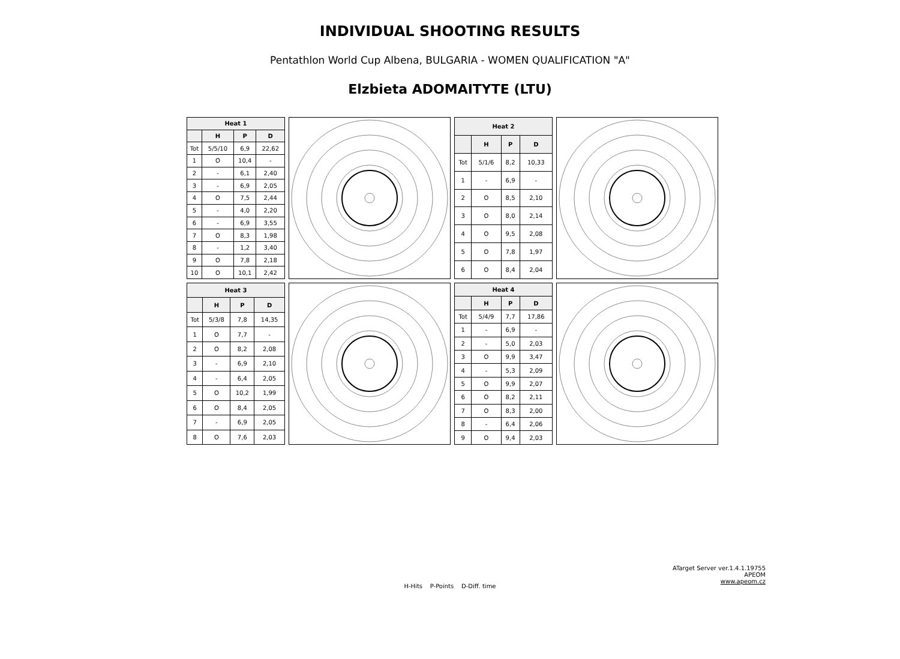INDIVIDUAL SHOOTING RESULTS
Pentathlon World Cup Albena, BULGARIA - WOMEN QUALIFICATION "A"
Elzbieta ADOMAITYTE (LTU)
| Heat 1 | | | |
| --- | --- | --- | --- |
| | H | P | D |
| Tot | 5/5/10 | 6,9 | 22,62 |
| 1 | O | 10,4 | - |
| 2 | - | 6,1 | 2,40 |
| 3 | - | 6,9 | 2,05 |
| 4 | O | 7,5 | 2,44 |
| 5 | - | 4,0 | 2,20 |
| 6 | - | 6,9 | 3,55 |
| 7 | O | 8,3 | 1,98 |
| 8 | - | 1,2 | 3,40 |
| 9 | O | 7,8 | 2,18 |
| 10 | O | 10,1 | 2,42 |
| Heat 2 | | | |
| --- | --- | --- | --- |
| | H | P | D |
| Tot | 5/1/6 | 8,2 | 10,33 |
| 1 | - | 6,9 | - |
| 2 | O | 8,5 | 2,10 |
| 3 | O | 8,0 | 2,14 |
| 4 | O | 9,5 | 2,08 |
| 5 | O | 7,8 | 1,97 |
| 6 | O | 8,4 | 2,04 |
| Heat 3 | | | |
| --- | --- | --- | --- |
| | H | P | D |
| Tot | 5/3/8 | 7,8 | 14,35 |
| 1 | O | 7,7 | - |
| 2 | O | 8,2 | 2,08 |
| 3 | - | 6,9 | 2,10 |
| 4 | - | 6,4 | 2,05 |
| 5 | O | 10,2 | 1,99 |
| 6 | O | 8,4 | 2,05 |
| 7 | - | 6,9 | 2,05 |
| 8 | O | 7,6 | 2,03 |
| Heat 4 | | | |
| --- | --- | --- | --- |
| | H | P | D |
| Tot | 5/4/9 | 7,7 | 17,86 |
| 1 | - | 6,9 | - |
| 2 | - | 5,0 | 2,03 |
| 3 | O | 9,9 | 3,47 |
| 4 | - | 5,3 | 2,09 |
| 5 | O | 9,9 | 2,07 |
| 6 | O | 8,2 | 2,11 |
| 7 | O | 8,3 | 2,00 |
| 8 | - | 6,4 | 2,06 |
| 9 | O | 9,4 | 2,03 |
ATarget Server ver.1.4.1.19755
APEOM
www.apeom.cz
H-Hits P-Points D-Diff. time